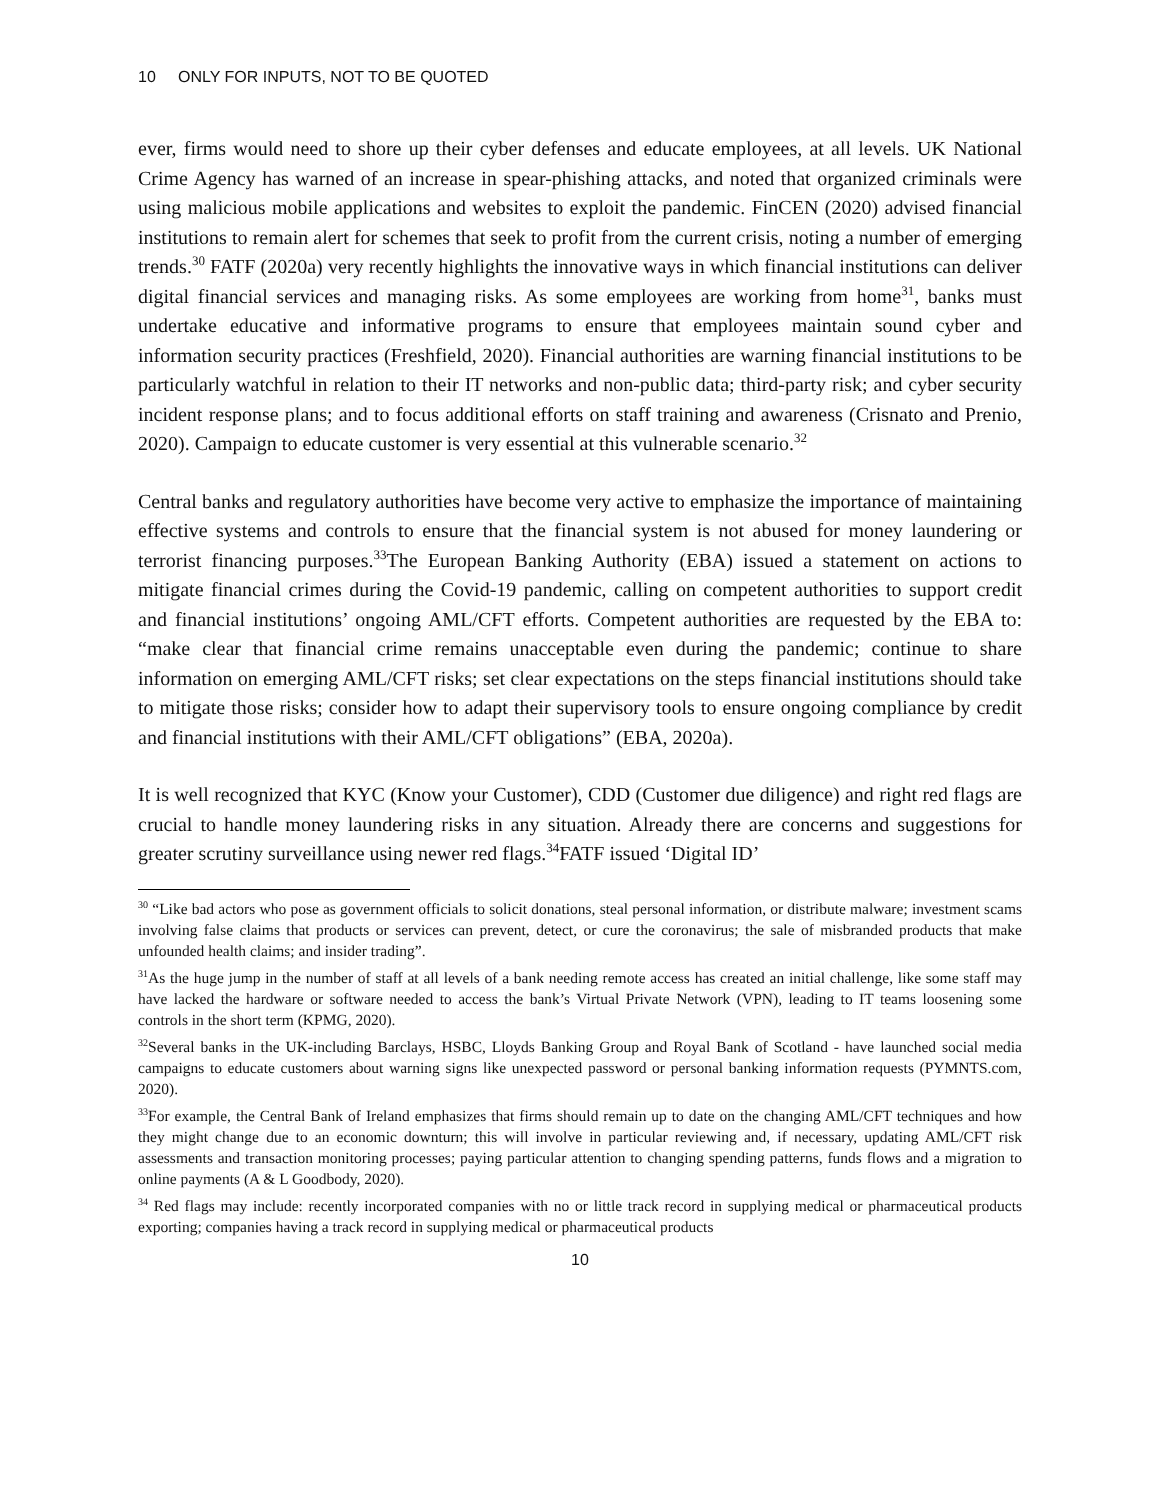10 ONLY FOR INPUTS, NOT TO BE QUOTED
ever, firms would need to shore up their cyber defenses and educate employees, at all levels. UK National Crime Agency has warned of an increase in spear-phishing attacks, and noted that organized criminals were using malicious mobile applications and websites to exploit the pandemic. FinCEN (2020) advised financial institutions to remain alert for schemes that seek to profit from the current crisis, noting a number of emerging trends.<sup>30</sup> FATF (2020a) very recently highlights the innovative ways in which financial institutions can deliver digital financial services and managing risks. As some employees are working from home<sup>31</sup>, banks must undertake educative and informative programs to ensure that employees maintain sound cyber and information security practices (Freshfield, 2020). Financial authorities are warning financial institutions to be particularly watchful in relation to their IT networks and non-public data; third-party risk; and cyber security incident response plans; and to focus additional efforts on staff training and awareness (Crisnato and Prenio, 2020). Campaign to educate customer is very essential at this vulnerable scenario.<sup>32</sup>
Central banks and regulatory authorities have become very active to emphasize the importance of maintaining effective systems and controls to ensure that the financial system is not abused for money laundering or terrorist financing purposes.<sup>33</sup>The European Banking Authority (EBA) issued a statement on actions to mitigate financial crimes during the Covid-19 pandemic, calling on competent authorities to support credit and financial institutions’ ongoing AML/CFT efforts. Competent authorities are requested by the EBA to: “make clear that financial crime remains unacceptable even during the pandemic; continue to share information on emerging AML/CFT risks; set clear expectations on the steps financial institutions should take to mitigate those risks; consider how to adapt their supervisory tools to ensure ongoing compliance by credit and financial institutions with their AML/CFT obligations” (EBA, 2020a).
It is well recognized that KYC (Know your Customer), CDD (Customer due diligence) and right red flags are crucial to handle money laundering risks in any situation. Already there are concerns and suggestions for greater scrutiny surveillance using newer red flags.<sup>34</sup>FATF issued ‘Digital ID’
<sup>30</sup> “Like bad actors who pose as government officials to solicit donations, steal personal information, or distribute malware; investment scams involving false claims that products or services can prevent, detect, or cure the coronavirus; the sale of misbranded products that make unfounded health claims; and insider trading”.
<sup>31</sup> As the huge jump in the number of staff at all levels of a bank needing remote access has created an initial challenge, like some staff may have lacked the hardware or software needed to access the bank’s Virtual Private Network (VPN), leading to IT teams loosening some controls in the short term (KPMG, 2020).
<sup>32</sup> Several banks in the UK-including Barclays, HSBC, Lloyds Banking Group and Royal Bank of Scotland - have launched social media campaigns to educate customers about warning signs like unexpected password or personal banking information requests (PYMNTS.com, 2020).
<sup>33</sup> For example, the Central Bank of Ireland emphasizes that firms should remain up to date on the changing AML/CFT techniques and how they might change due to an economic downturn; this will involve in particular reviewing and, if necessary, updating AML/CFT risk assessments and transaction monitoring processes; paying particular attention to changing spending patterns, funds flows and a migration to online payments (A & L Goodbody, 2020).
<sup>34</sup> Red flags may include: recently incorporated companies with no or little track record in supplying medical or pharmaceutical products exporting; companies having a track record in supplying medical or pharmaceutical products
10